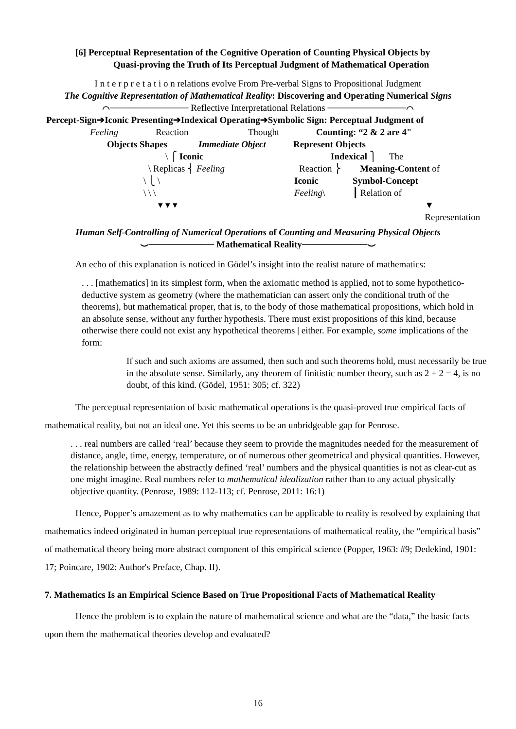[6] Perceptual Representation of the Cognitive Operation of Counting Physical Objects by
Quasi-proving the Truth of Its Perceptual Judgment of Mathematical Operation
I n t e r p r e t a t i o n relations evolve From Pre-verbal Signs to Propositional Judgment
The Cognitive Representation of Mathematical Reality: Discovering and Operating Numerical Signs
⌒──────────── Reflective Interpretational Relations ────────────⌒
Percept-Sign➔Iconic Presenting➔Indexical Operating➔Symbolic Sign: Perceptual Judgment of
Feeling Reaction Thought Counting: “2 & 2 are 4"
Objects Shapes Immediate Object Represent Objects
\ ⎧ Iconic Indexical ⎫ The
\ Replicas ⎨ Feeling Reaction ⎬ Meaning-Content of
\ ⎩ \ Iconic Symbol-Concept
\ \ \ Feeling\ ┃ Relation of
▾ ▾ ▾ ▼ Representation
Human Self-Controlling of Numerical Operations of Counting and Measuring Physical Objects
⌣────────── Mathematical Reality──────────⌣
An echo of this explanation is noticed in Gödel’s insight into the realist nature of mathematics:
. . . [mathematics] in its simplest form, when the axiomatic method is applied, not to some hypothetico-deductive system as geometry (where the mathematician can assert only the conditional truth of the theorems), but mathematical proper, that is, to the body of those mathematical propositions, which hold in an absolute sense, without any further hypothesis. There must exist propositions of this kind, because otherwise there could not exist any hypothetical theorems | either. For example, some implications of the form:
If such and such axioms are assumed, then such and such theorems hold, must necessarily be true in the absolute sense. Similarly, any theorem of finitistic number theory, such as 2 + 2 = 4, is no doubt, of this kind. (Gödel, 1951: 305; cf. 322)
The perceptual representation of basic mathematical operations is the quasi-proved true empirical facts of mathematical reality, but not an ideal one. Yet this seems to be an unbridgeable gap for Penrose.
. . . real numbers are called ‘real’ because they seem to provide the magnitudes needed for the measurement of distance, angle, time, energy, temperature, or of numerous other geometrical and physical quantities. However, the relationship between the abstractly defined ‘real’ numbers and the physical quantities is not as clear-cut as one might imagine. Real numbers refer to mathematical idealization rather than to any actual physically objective quantity. (Penrose, 1989: 112-113; cf. Penrose, 2011: 16:1)
Hence, Popper’s amazement as to why mathematics can be applicable to reality is resolved by explaining that mathematics indeed originated in human perceptual true representations of mathematical reality, the “empirical basis” of mathematical theory being more abstract component of this empirical science (Popper, 1963: #9; Dedekind, 1901: 17; Poincare, 1902: Author's Preface, Chap. II).
7. Mathematics Is an Empirical Science Based on True Propositional Facts of Mathematical Reality
Hence the problem is to explain the nature of mathematical science and what are the “data,” the basic facts upon them the mathematical theories develop and evaluated?
16